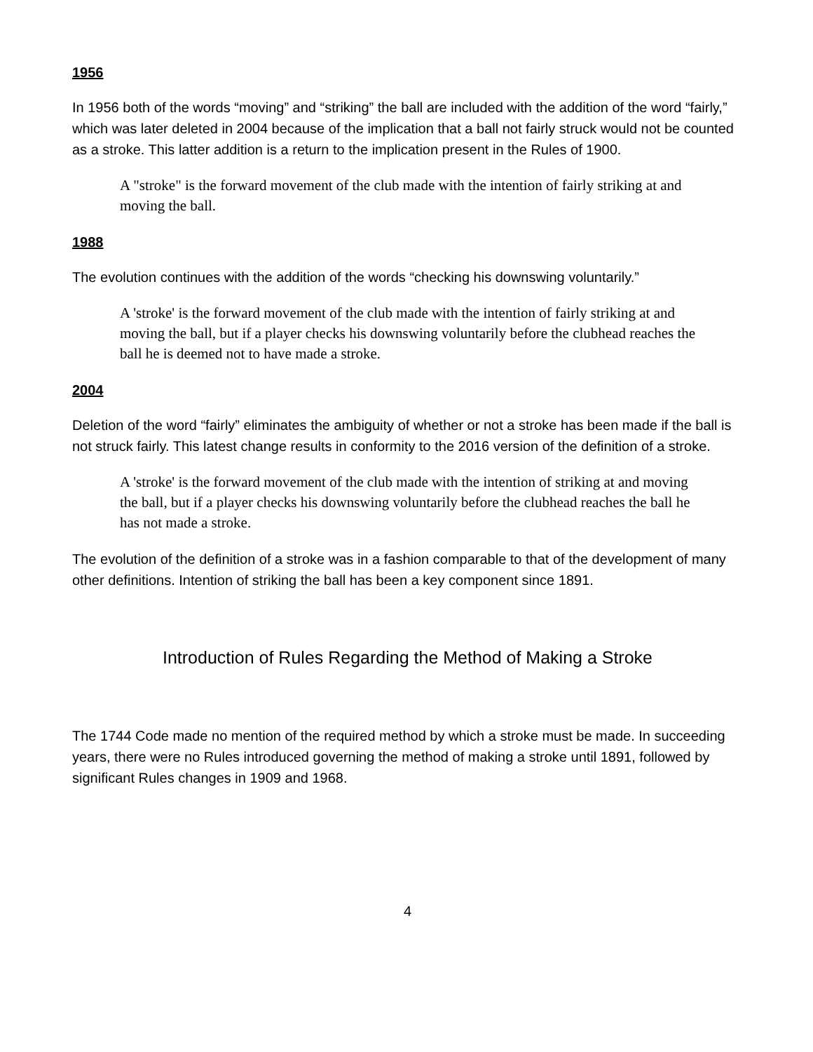1956
In 1956 both of the words “moving” and “striking” the ball are included with the addition of the word “fairly,” which was later deleted in 2004 because of the implication that a ball not fairly struck would not be counted as a stroke. This latter addition is a return to the implication present in the Rules of 1900.
A "stroke" is the forward movement of the club made with the intention of fairly striking at and moving the ball.
1988
The evolution continues with the addition of the words “checking his downswing voluntarily.”
A 'stroke' is the forward movement of the club made with the intention of fairly striking at and moving the ball, but if a player checks his downswing voluntarily before the clubhead reaches the ball he is deemed not to have made a stroke.
2004
Deletion of the word “fairly” eliminates the ambiguity of whether or not a stroke has been made if the ball is not struck fairly. This latest change results in conformity to the 2016 version of the definition of a stroke.
A 'stroke' is the forward movement of the club made with the intention of striking at and moving the ball, but if a player checks his downswing voluntarily before the clubhead reaches the ball he has not made a stroke.
The evolution of the definition of a stroke was in a fashion comparable to that of the development of many other definitions. Intention of striking the ball has been a key component since 1891.
Introduction of Rules Regarding the Method of Making a Stroke
The 1744 Code made no mention of the required method by which a stroke must be made. In succeeding years, there were no Rules introduced governing the method of making a stroke until 1891, followed by significant Rules changes in 1909 and 1968.
4